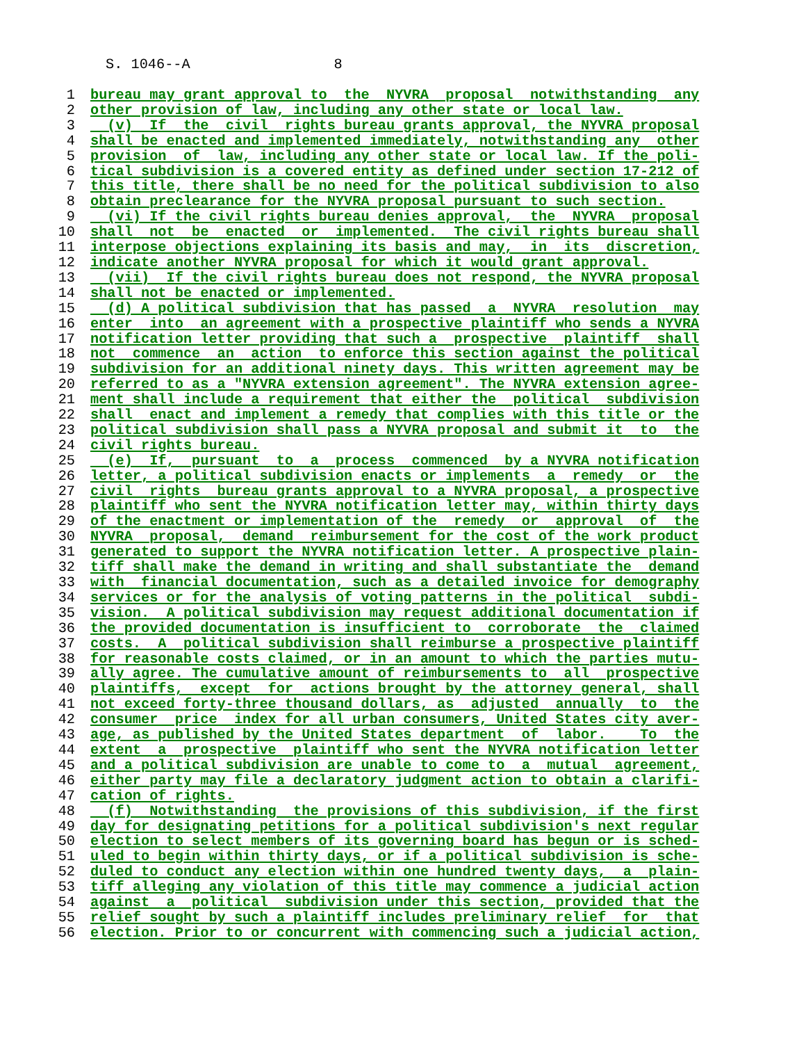S. 1046--A 8
1 bureau may grant approval to the NYVRA proposal notwithstanding any
2 other provision of law, including any other state or local law.
3 (v) If the civil rights bureau grants approval, the NYVRA proposal
4 shall be enacted and implemented immediately, notwithstanding any other
5 provision of law, including any other state or local law. If the poli-
6 tical subdivision is a covered entity as defined under section 17-212 of
7 this title, there shall be no need for the political subdivision to also
8 obtain preclearance for the NYVRA proposal pursuant to such section.
9 (vi) If the civil rights bureau denies approval, the NYVRA proposal
10 shall not be enacted or implemented. The civil rights bureau shall
11 interpose objections explaining its basis and may, in its discretion,
12 indicate another NYVRA proposal for which it would grant approval.
13 (vii) If the civil rights bureau does not respond, the NYVRA proposal
14 shall not be enacted or implemented.
15 (d) A political subdivision that has passed a NYVRA resolution may
16 enter into an agreement with a prospective plaintiff who sends a NYVRA
17 notification letter providing that such a prospective plaintiff shall
18 not commence an action to enforce this section against the political
19 subdivision for an additional ninety days. This written agreement may be
20 referred to as a "NYVRA extension agreement". The NYVRA extension agree-
21 ment shall include a requirement that either the political subdivision
22 shall enact and implement a remedy that complies with this title or the
23 political subdivision shall pass a NYVRA proposal and submit it to the
24 civil rights bureau.
25 (e) If, pursuant to a process commenced by a NYVRA notification
26 letter, a political subdivision enacts or implements a remedy or the
27 civil rights bureau grants approval to a NYVRA proposal, a prospective
28 plaintiff who sent the NYVRA notification letter may, within thirty days
29 of the enactment or implementation of the remedy or approval of the
30 NYVRA proposal, demand reimbursement for the cost of the work product
31 generated to support the NYVRA notification letter. A prospective plain-
32 tiff shall make the demand in writing and shall substantiate the demand
33 with financial documentation, such as a detailed invoice for demography
34 services or for the analysis of voting patterns in the political subdi-
35 vision. A political subdivision may request additional documentation if
36 the provided documentation is insufficient to corroborate the claimed
37 costs. A political subdivision shall reimburse a prospective plaintiff
38 for reasonable costs claimed, or in an amount to which the parties mutu-
39 ally agree. The cumulative amount of reimbursements to all prospective
40 plaintiffs, except for actions brought by the attorney general, shall
41 not exceed forty-three thousand dollars, as adjusted annually to the
42 consumer price index for all urban consumers, United States city aver-
43 age, as published by the United States department of labor. To the
44 extent a prospective plaintiff who sent the NYVRA notification letter
45 and a political subdivision are unable to come to a mutual agreement,
46 either party may file a declaratory judgment action to obtain a clarifi-
47 cation of rights.
48 (f) Notwithstanding the provisions of this subdivision, if the first
49 day for designating petitions for a political subdivision's next regular
50 election to select members of its governing board has begun or is sched-
51 uled to begin within thirty days, or if a political subdivision is sche-
52 duled to conduct any election within one hundred twenty days, a plain-
53 tiff alleging any violation of this title may commence a judicial action
54 against a political subdivision under this section, provided that the
55 relief sought by such a plaintiff includes preliminary relief for that
56 election. Prior to or concurrent with commencing such a judicial action,